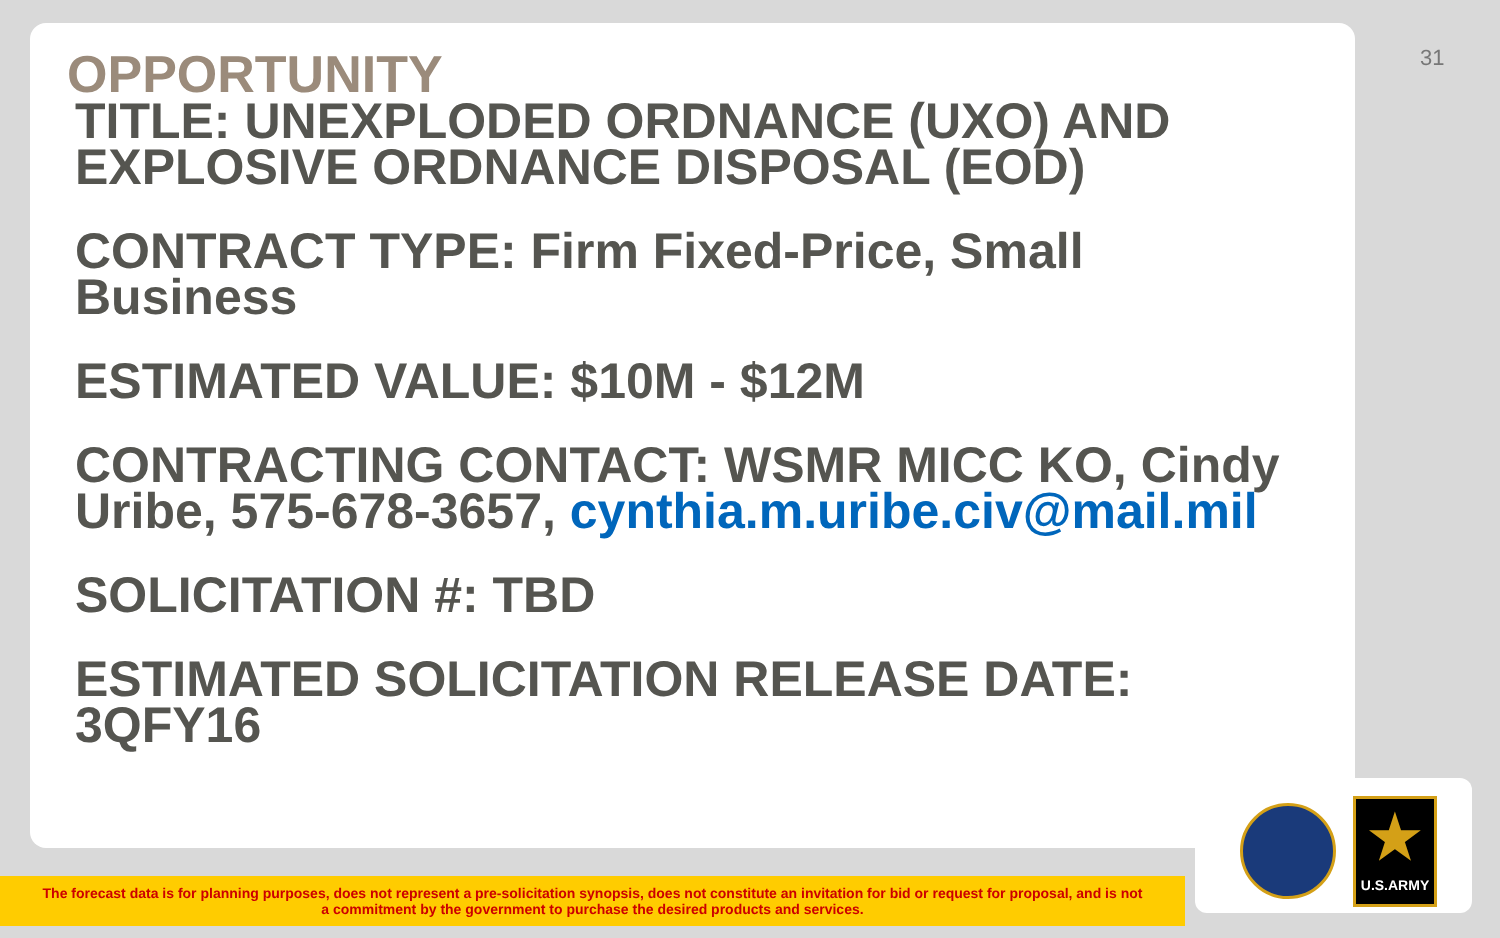31
OPPORTUNITY
TITLE: UNEXPLODED ORDNANCE (UXO) AND EXPLOSIVE ORDNANCE DISPOSAL (EOD)
CONTRACT TYPE: Firm Fixed-Price, Small Business
ESTIMATED VALUE: $10M - $12M
CONTRACTING CONTACT: WSMR MICC KO, Cindy Uribe, 575-678-3657, cynthia.m.uribe.civ@mail.mil
SOLICITATION #: TBD
ESTIMATED SOLICITATION RELEASE DATE: 3QFY16
The forecast data is for planning purposes, does not represent a pre-solicitation synopsis, does not constitute an invitation for bid or request for proposal, and is not
a commitment by the government to purchase the desired products and services.
★
U.S.ARMY